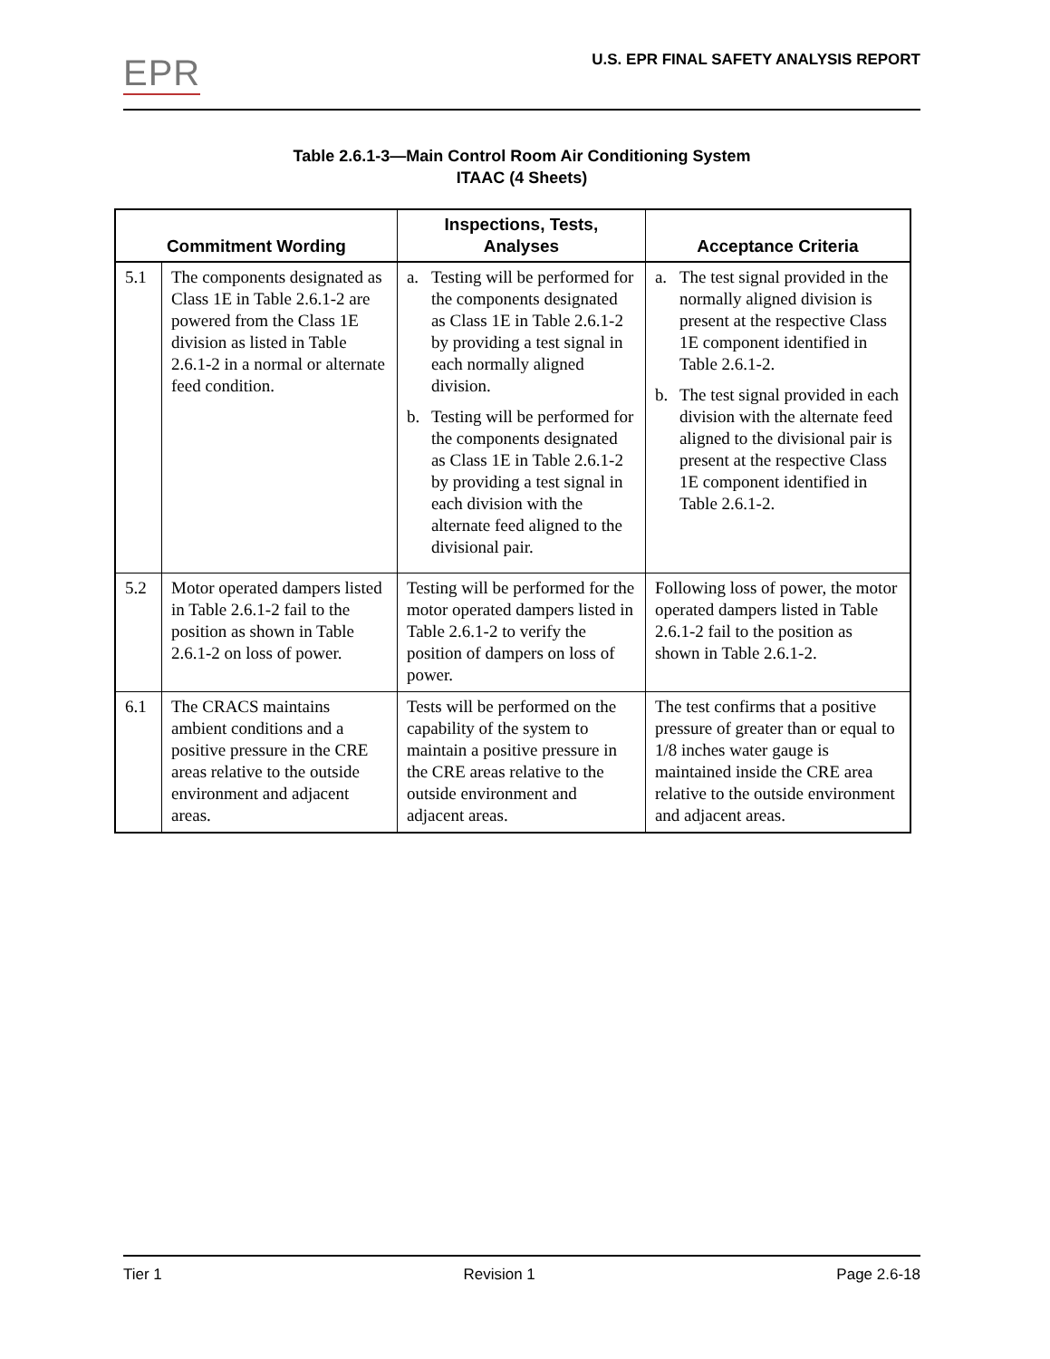EPR
U.S. EPR FINAL SAFETY ANALYSIS REPORT
Table 2.6.1-3—Main Control Room Air Conditioning System
ITAAC (4 Sheets)
| Commitment Wording | | Inspections, Tests, Analyses | Acceptance Criteria |
| --- | --- | --- | --- |
| 5.1 | The components designated as Class 1E in Table 2.6.1-2 are powered from the Class 1E division as listed in Table 2.6.1-2 in a normal or alternate feed condition. | a. Testing will be performed for the components designated as Class 1E in Table 2.6.1-2 by providing a test signal in each normally aligned division. b. Testing will be performed for the components designated as Class 1E in Table 2.6.1-2 by providing a test signal in each division with the alternate feed aligned to the divisional pair. | a. The test signal provided in the normally aligned division is present at the respective Class 1E component identified in Table 2.6.1-2. b. The test signal provided in each division with the alternate feed aligned to the divisional pair is present at the respective Class 1E component identified in Table 2.6.1-2. |
| 5.2 | Motor operated dampers listed in Table 2.6.1-2 fail to the position as shown in Table 2.6.1-2 on loss of power. | Testing will be performed for the motor operated dampers listed in Table 2.6.1-2 to verify the position of dampers on loss of power. | Following loss of power, the motor operated dampers listed in Table 2.6.1-2 fail to the position as shown in Table 2.6.1-2. |
| 6.1 | The CRACS maintains ambient conditions and a positive pressure in the CRE areas relative to the outside environment and adjacent areas. | Tests will be performed on the capability of the system to maintain a positive pressure in the CRE areas relative to the outside environment and adjacent areas. | The test confirms that a positive pressure of greater than or equal to 1/8 inches water gauge is maintained inside the CRE area relative to the outside environment and adjacent areas. |
Tier 1 Revision 1 Page 2.6-18